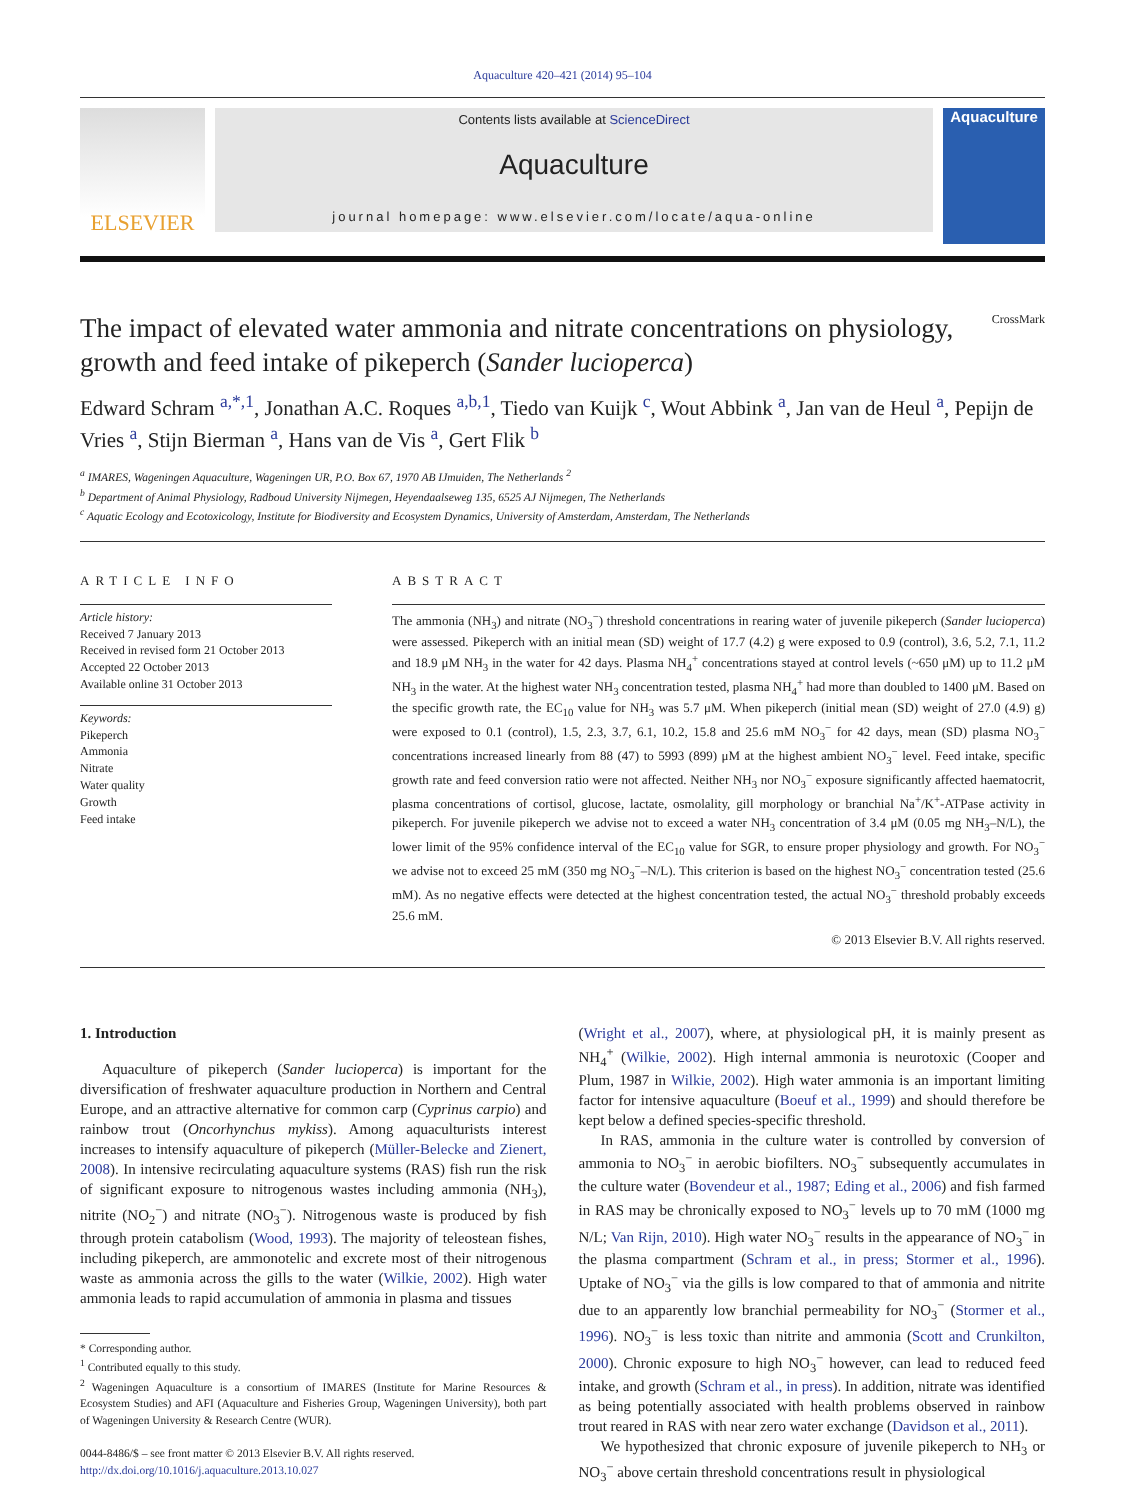Aquaculture 420–421 (2014) 95–104
ELSEVIER
Contents lists available at ScienceDirect
Aquaculture
journal homepage: www.elsevier.com/locate/aqua-online
Aquaculture
The impact of elevated water ammonia and nitrate concentrations on physiology, growth and feed intake of pikeperch (Sander lucioperca) CrossMark
Edward Schram <sup>a,*,1</sup>, Jonathan A.C. Roques <sup>a,b,1</sup>, Tiedo van Kuijk <sup>c</sup>, Wout Abbink <sup>a</sup>, Jan van de Heul <sup>a</sup>, Pepijn de Vries <sup>a</sup>, Stijn Bierman <sup>a</sup>, Hans van de Vis <sup>a</sup>, Gert Flik <sup>b</sup>
<sup>a</sup> IMARES, Wageningen Aquaculture, Wageningen UR, P.O. Box 67, 1970 AB IJmuiden, The Netherlands <sup>2</sup>
<sup>b</sup> Department of Animal Physiology, Radboud University Nijmegen, Heyendaalseweg 135, 6525 AJ Nijmegen, The Netherlands
<sup>c</sup> Aquatic Ecology and Ecotoxicology, Institute for Biodiversity and Ecosystem Dynamics, University of Amsterdam, Amsterdam, The Netherlands
ARTICLE INFO
Article history:
Received 7 January 2013
Received in revised form 21 October 2013
Accepted 22 October 2013
Available online 31 October 2013
Keywords:
Pikeperch
Ammonia
Nitrate
Water quality
Growth
Feed intake
ABSTRACT
The ammonia (NH<sub>3</sub>) and nitrate (NO<sub>3</sub><sup>−</sup>) threshold concentrations in rearing water of juvenile pikeperch (Sander lucioperca) were assessed. Pikeperch with an initial mean (SD) weight of 17.7 (4.2) g were exposed to 0.9 (control), 3.6, 5.2, 7.1, 11.2 and 18.9 μM NH<sub>3</sub> in the water for 42 days. Plasma NH<sub>4</sub><sup>+</sup> concentrations stayed at control levels (~650 μM) up to 11.2 μM NH<sub>3</sub> in the water. At the highest water NH<sub>3</sub> concentration tested, plasma NH<sub>4</sub><sup>+</sup> had more than doubled to 1400 μM. Based on the specific growth rate, the EC<sub>10</sub> value for NH<sub>3</sub> was 5.7 μM. When pikeperch (initial mean (SD) weight of 27.0 (4.9) g) were exposed to 0.1 (control), 1.5, 2.3, 3.7, 6.1, 10.2, 15.8 and 25.6 mM NO<sub>3</sub><sup>−</sup> for 42 days, mean (SD) plasma NO<sub>3</sub><sup>−</sup> concentrations increased linearly from 88 (47) to 5993 (899) μM at the highest ambient NO<sub>3</sub><sup>−</sup> level. Feed intake, specific growth rate and feed conversion ratio were not affected. Neither NH<sub>3</sub> nor NO<sub>3</sub><sup>−</sup> exposure significantly affected haematocrit, plasma concentrations of cortisol, glucose, lactate, osmolality, gill morphology or branchial Na<sup>+</sup>/K<sup>+</sup>-ATPase activity in pikeperch. For juvenile pikeperch we advise not to exceed a water NH<sub>3</sub> concentration of 3.4 μM (0.05 mg NH<sub>3</sub>–N/L), the lower limit of the 95% confidence interval of the EC<sub>10</sub> value for SGR, to ensure proper physiology and growth. For NO<sub>3</sub><sup>−</sup> we advise not to exceed 25 mM (350 mg NO<sub>3</sub><sup>−</sup>–N/L). This criterion is based on the highest NO<sub>3</sub><sup>−</sup> concentration tested (25.6 mM). As no negative effects were detected at the highest concentration tested, the actual NO<sub>3</sub><sup>−</sup> threshold probably exceeds 25.6 mM.
© 2013 Elsevier B.V. All rights reserved.
1. Introduction
Aquaculture of pikeperch (Sander lucioperca) is important for the diversification of freshwater aquaculture production in Northern and Central Europe, and an attractive alternative for common carp (Cyprinus carpio) and rainbow trout (Oncorhynchus mykiss). Among aquaculturists interest increases to intensify aquaculture of pikeperch (Müller-Belecke and Zienert, 2008). In intensive recirculating aquaculture systems (RAS) fish run the risk of significant exposure to nitrogenous wastes including ammonia (NH<sub>3</sub>), nitrite (NO<sub>2</sub><sup>−</sup>) and nitrate (NO<sub>3</sub><sup>−</sup>). Nitrogenous waste is produced by fish through protein catabolism (Wood, 1993). The majority of teleostean fishes, including pikeperch, are ammonotelic and excrete most of their nitrogenous waste as ammonia across the gills to the water (Wilkie, 2002). High water ammonia leads to rapid accumulation of ammonia in plasma and tissues
* Corresponding author.
<sup>1</sup> Contributed equally to this study.
<sup>2</sup> Wageningen Aquaculture is a consortium of IMARES (Institute for Marine Resources & Ecosystem Studies) and AFI (Aquaculture and Fisheries Group, Wageningen University), both part of Wageningen University & Research Centre (WUR).
0044-8486/$ – see front matter © 2013 Elsevier B.V. All rights reserved.
http://dx.doi.org/10.1016/j.aquaculture.2013.10.027
(Wright et al., 2007), where, at physiological pH, it is mainly present as NH<sub>4</sub><sup>+</sup> (Wilkie, 2002). High internal ammonia is neurotoxic (Cooper and Plum, 1987 in Wilkie, 2002). High water ammonia is an important limiting factor for intensive aquaculture (Boeuf et al., 1999) and should therefore be kept below a defined species-specific threshold.
In RAS, ammonia in the culture water is controlled by conversion of ammonia to NO<sub>3</sub><sup>−</sup> in aerobic biofilters. NO<sub>3</sub><sup>−</sup> subsequently accumulates in the culture water (Bovendeur et al., 1987; Eding et al., 2006) and fish farmed in RAS may be chronically exposed to NO<sub>3</sub><sup>−</sup> levels up to 70 mM (1000 mg N/L; Van Rijn, 2010). High water NO<sub>3</sub><sup>−</sup> results in the appearance of NO<sub>3</sub><sup>−</sup> in the plasma compartment (Schram et al., in press; Stormer et al., 1996). Uptake of NO<sub>3</sub><sup>−</sup> via the gills is low compared to that of ammonia and nitrite due to an apparently low branchial permeability for NO<sub>3</sub><sup>−</sup> (Stormer et al., 1996). NO<sub>3</sub><sup>−</sup> is less toxic than nitrite and ammonia (Scott and Crunkilton, 2000). Chronic exposure to high NO<sub>3</sub><sup>−</sup> however, can lead to reduced feed intake, and growth (Schram et al., in press). In addition, nitrate was identified as being potentially associated with health problems observed in rainbow trout reared in RAS with near zero water exchange (Davidson et al., 2011).
We hypothesized that chronic exposure of juvenile pikeperch to NH<sub>3</sub> or NO<sub>3</sub><sup>−</sup> above certain threshold concentrations result in physiological